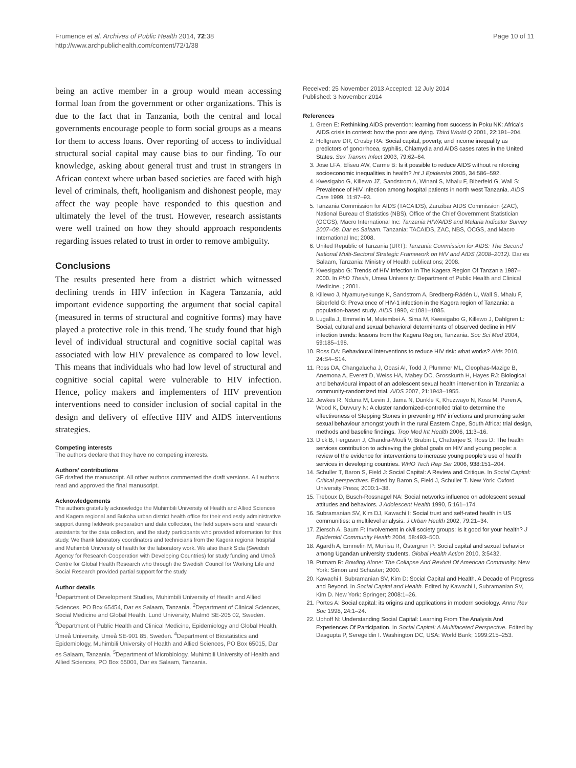Frumence et al. Archives of Public Health 2014, 72:38
http://www.archpublichealth.com/content/72/1/38
Page 10 of 11
being an active member in a group would mean accessing formal loan from the government or other organizations. This is due to the fact that in Tanzania, both the central and local governments encourage people to form social groups as a means for them to access loans. Over reporting of access to individual structural social capital may cause bias to our finding. To our knowledge, asking about general trust and trust in strangers in African context where urban based societies are faced with high level of criminals, theft, hooliganism and dishonest people, may affect the way people have responded to this question and ultimately the level of the trust. However, research assistants were well trained on how they should approach respondents regarding issues related to trust in order to remove ambiguity.
Conclusions
The results presented here from a district which witnessed declining trends in HIV infection in Kagera Tanzania, add important evidence supporting the argument that social capital (measured in terms of structural and cognitive forms) may have played a protective role in this trend. The study found that high level of individual structural and cognitive social capital was associated with low HIV prevalence as compared to low level. This means that individuals who had low level of structural and cognitive social capital were vulnerable to HIV infection. Hence, policy makers and implementers of HIV prevention interventions need to consider inclusion of social capital in the design and delivery of effective HIV and AIDS interventions strategies.
Competing interests
The authors declare that they have no competing interests.
Authors’ contributions
GF drafted the manuscript. All other authors commented the draft versions. All authors read and approved the final manuscript.
Acknowledgements
The authors gratefully acknowledge the Muhimbili University of Health and Allied Sciences and Kagera regional and Bukoba urban district health office for their endlessly administrative support during fieldwork preparation and data collection, the field supervisors and research assistants for the data collection, and the study participants who provided information for this study. We thank laboratory coordinators and technicians from the Kagera regional hospital and Muhimbili University of health for the laboratory work. We also thank Sida (Swedish Agency for Research Cooperation with Developing Countries) for study funding and Umeå Centre for Global Health Research who through the Swedish Council for Working Life and Social Research provided partial support for the study.
Author details
<sup>1</sup> Department of Development Studies, Muhimbili University of Health and Allied Sciences, PO Box 65454, Dar es Salaam, Tanzania. <sup>2</sup>Department of Clinical Sciences, Social Medicine and Global Health, Lund University, Malmö SE-205 02, Sweden. <sup>3</sup>Department of Public Health and Clinical Medicine, Epidemiology and Global Health, Umeå University, Umeå SE-901 85, Sweden. <sup>4</sup>Department of Biostatistics and Epidemiology, Muhimbili University of Health and Allied Sciences, PO Box 65015, Dar es Salaam, Tanzania. <sup>5</sup>Department of Microbiology, Muhimbili University of Health and Allied Sciences, PO Box 65001, Dar es Salaam, Tanzania.
Received: 25 November 2013 Accepted: 12 July 2014
Published: 3 November 2014
References
1. Green E: Rethinking AIDS prevention: learning from success in Poku NK: Africa’s AIDS crisis in context: how the poor are dying. Third World Q 2001, 22: 191–204.
2. Holtgrave DR, Crosby RA: Social capital, poverty, and income inequality as predictors of gonorrhoea, syphilis, Chlamydia and AIDS cases rates in the United States. Sex Transm Infect 2003, 79: 62–64.
3. Jose LFA, Eliseu AW, Carme B: Is it possible to reduce AIDS without reinforcing socioeconomic inequalities in health? Int J Epidemiol 2005, 34: 586–592.
4. Kwesigabo G, Killewo JZ, Sandstrom A, Winani S, Mhalu F, Biberfeld G, Wall S: Prevalence of HIV infection among hospital patients in north west Tanzania. AIDS Care 1999, 11: 87–93.
5. Tanzania Commission for AIDS (TACAIDS), Zanzibar AIDS Commission (ZAC), National Bureau of Statistics (NBS), Office of the Chief Government Statistician (OCGS), Macro International Inc: Tanzania HIV/AIDS and Malaria Indicator Survey 2007–08. Dar es Salaam. Tanzania: TACAIDS, ZAC, NBS, OCGS, and Macro International Inc; 2008.
6. United Republic of Tanzania (URT): Tanzania Commission for AIDS: The Second National Multi-Sectoral Strategic Framework on HIV and AIDS (2008–2012). Dar es Salaam, Tanzania: Ministry of Health publications; 2008.
7. Kwesigabo G: Trends of HIV Infection In The Kagera Region Of Tanzania 1987–2000. In PhD Thesis, Umea University: Department of Public Health and Clinical Medicine. ; 2001.
8. Killewo J, Nyamuryekunge K, Sandstrom A, Bredberg-Rådén U, Wall S, Mhalu F, Biberfeld G: Prevalence of HIV-1 infection in the Kagera region of Tanzania: a population-based study. AIDS 1990, 4: 1081–1085.
9. Lugalla J, Emmelin M, Mutembei A, Sima M, Kwesigabo G, Killewo J, Dahlgren L: Social, cultural and sexual behavioral determinants of observed decline in HIV infection trends: lessons from the Kagera Region, Tanzania. Soc Sci Med 2004, 59: 185–198.
10. Ross DA: Behavioural interventions to reduce HIV risk: what works? Aids 2010, 24: S4–S14.
11. Ross DA, Changalucha J, Obasi AI, Todd J, Plummer ML, Cleophas-Mazige B, Anemona A, Everett D, Weiss HA, Mabey DC, Grosskurth H, Hayes RJ: Biological and behavioural impact of an adolescent sexual health intervention in Tanzania: a community-randomized trial. AIDS 2007, 21: 1943–1955.
12. Jewkes R, Nduna M, Levin J, Jama N, Dunkle K, Khuzwayo N, Koss M, Puren A, Wood K, Duvvury N: A cluster randomized-controlled trial to determine the effectiveness of Stepping Stones in preventing HIV infections and promoting safer sexual behaviour amongst youth in the rural Eastern Cape, South Africa: trial design, methods and baseline findings. Trop Med Int Health 2006, 11: 3–16.
13. Dick B, Ferguson J, Chandra-Mouli V, Brabin L, Chatterjee S, Ross D: The health services contribution to achieving the global goals on HIV and young people: a review of the evidence for interventions to increase young people’s use of health services in developing countries. WHO Tech Rep Ser 2006, 938: 151–204.
14. Schuller T, Baron S, Field J: Social Capital: A Review and Critique. In Social Capital: Critical perspectives. Edited by Baron S, Field J, Schuller T. New York: Oxford University Press; 2000:1–38.
15. Treboux D, Busch-Rossnagel NA: Social networks influence on adolescent sexual attitudes and behaviors. J Adolescent Health 1990, 5: 161–174.
16. Subramanian SV, Kim DJ, Kawachi I: Social trust and self-rated health in US communities: a multilevel analysis. J Urban Health 2002, 79: 21–34.
17. Ziersch A, Baum F: Involvement in civil society groups: Is it good for your health? J Epidemiol Community Health 2004, 58: 493–500.
18. Agardh A, Emmelin M, Muriisa R, Östergren P: Social capital and sexual behavior among Ugandan university students. Global Health Action 2010, 3: 5432.
19. Putnam R: Bowling Alone: The Collapse And Revival Of American Community. New York: Simon and Schuster; 2000.
20. Kawachi I, Subramanian SV, Kim D: Social Capital and Health. A Decade of Progress and Beyond. In Social Capital and Health. Edited by Kawachi I, Subramanian SV, Kim D. New York: Springer; 2008:1–26.
21. Portes A: Social capital: its origins and applications in modern sociology. Annu Rev Soc 1998, 24: 1–24.
22. Uphoff N: Understanding Social Capital: Learning From The Analysis And Experiences Of Participation. In Social Capital: A Multifaceted Perspective. Edited by Dasgupta P, Seregeldin I. Washington DC, USA: World Bank; 1999:215–253.